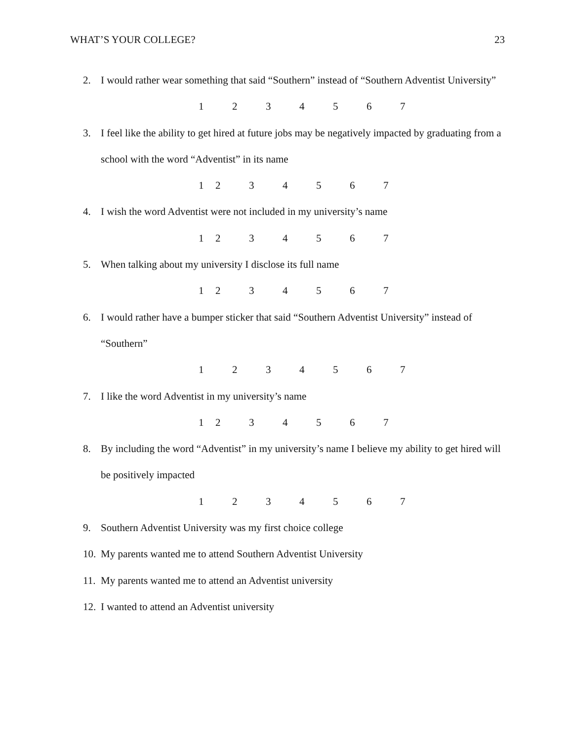WHAT’S YOUR COLLEGE? 23
2. I would rather wear something that said “Southern” instead of “Southern Adventist University”
1234567
3. I feel like the ability to get hired at future jobs may be negatively impacted by graduating from a school with the word “Adventist” in its name
1234567
4. I wish the word Adventist were not included in my university’s name
1234567
5. When talking about my university I disclose its full name
1234567
6. I would rather have a bumper sticker that said “Southern Adventist University” instead of “Southern”
1234567
7. I like the word Adventist in my university’s name
1234567
8. By including the word “Adventist” in my university’s name I believe my ability to get hired will be positively impacted
1234567
9. Southern Adventist University was my first choice college
10. My parents wanted me to attend Southern Adventist University
11. My parents wanted me to attend an Adventist university
12. I wanted to attend an Adventist university